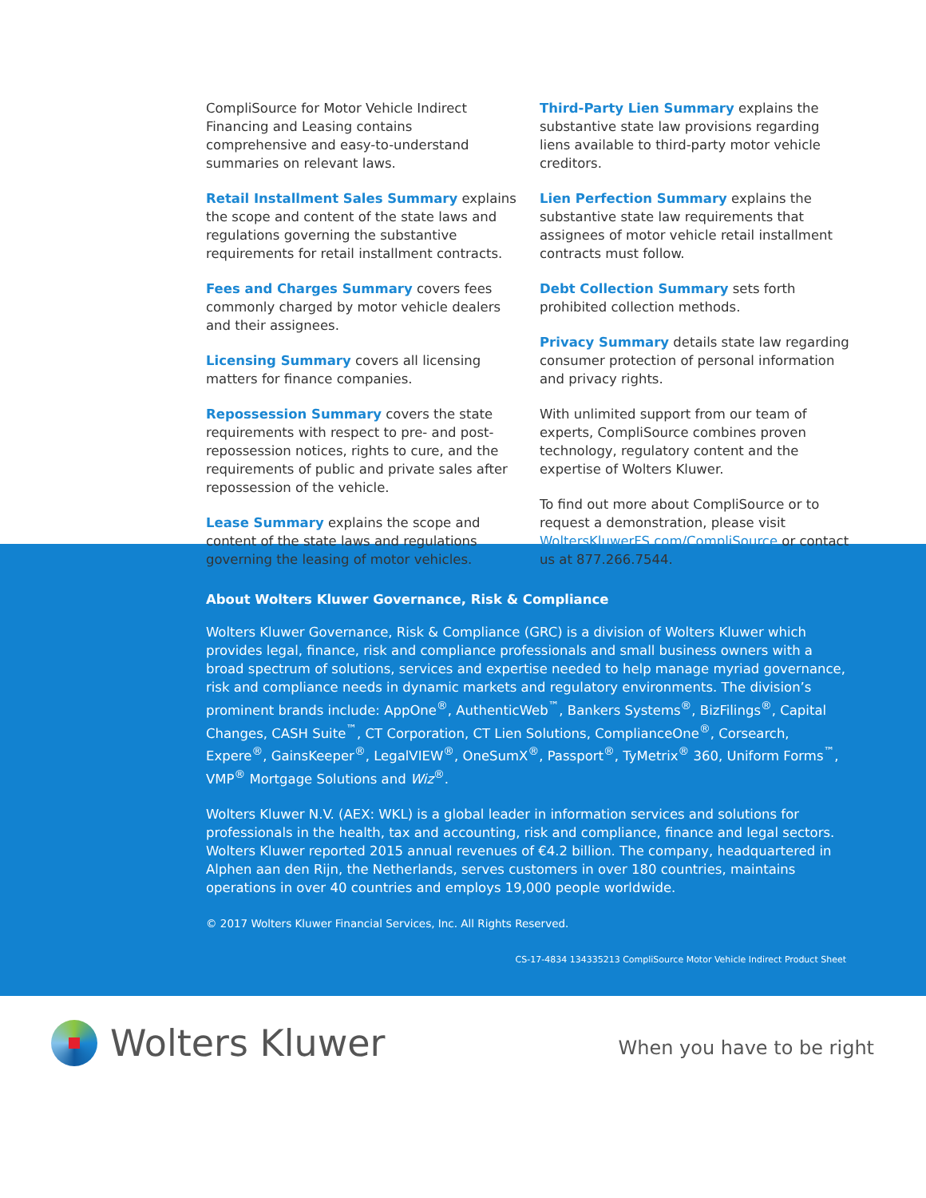CompliSource for Motor Vehicle Indirect Financing and Leasing contains comprehensive and easy-to-understand summaries on relevant laws.
Retail Installment Sales Summary explains the scope and content of the state laws and regulations governing the substantive requirements for retail installment contracts.
Fees and Charges Summary covers fees commonly charged by motor vehicle dealers and their assignees.
Licensing Summary covers all licensing matters for finance companies.
Repossession Summary covers the state requirements with respect to pre- and post-repossession notices, rights to cure, and the requirements of public and private sales after repossession of the vehicle.
Lease Summary explains the scope and content of the state laws and regulations governing the leasing of motor vehicles.
Third-Party Lien Summary explains the substantive state law provisions regarding liens available to third-party motor vehicle creditors.
Lien Perfection Summary explains the substantive state law requirements that assignees of motor vehicle retail installment contracts must follow.
Debt Collection Summary sets forth prohibited collection methods.
Privacy Summary details state law regarding consumer protection of personal information and privacy rights.
With unlimited support from our team of experts, CompliSource combines proven technology, regulatory content and the expertise of Wolters Kluwer.
To find out more about CompliSource or to request a demonstration, please visit WoltersKluwerFS.com/CompliSource or contact us at 877.266.7544.
About Wolters Kluwer Governance, Risk & Compliance
Wolters Kluwer Governance, Risk & Compliance (GRC) is a division of Wolters Kluwer which provides legal, finance, risk and compliance professionals and small business owners with a broad spectrum of solutions, services and expertise needed to help manage myriad governance, risk and compliance needs in dynamic markets and regulatory environments. The division’s prominent brands include: AppOne<sup>®</sup>, AuthenticWeb<sup>™</sup>, Bankers Systems<sup>®</sup>, BizFilings<sup>®</sup>, Capital Changes, CASH Suite<sup>™</sup>, CT Corporation, CT Lien Solutions, ComplianceOne<sup>®</sup>, Corsearch, Expere<sup>®</sup>, GainsKeeper<sup>®</sup>, LegalVIEW<sup>®</sup>, OneSumX<sup>®</sup>, Passport<sup>®</sup>, TyMetrix<sup>®</sup> 360, Uniform Forms<sup>™</sup>, VMP<sup>®</sup> Mortgage Solutions and Wiz<sup>®</sup>.
Wolters Kluwer N.V. (AEX: WKL) is a global leader in information services and solutions for professionals in the health, tax and accounting, risk and compliance, finance and legal sectors. Wolters Kluwer reported 2015 annual revenues of €4.2 billion. The company, headquartered in Alphen aan den Rijn, the Netherlands, serves customers in over 180 countries, maintains operations in over 40 countries and employs 19,000 people worldwide.
© 2017 Wolters Kluwer Financial Services, Inc. All Rights Reserved.
CS-17-4834 134335213 CompliSource Motor Vehicle Indirect Product Sheet
Wolters Kluwer
When you have to be right